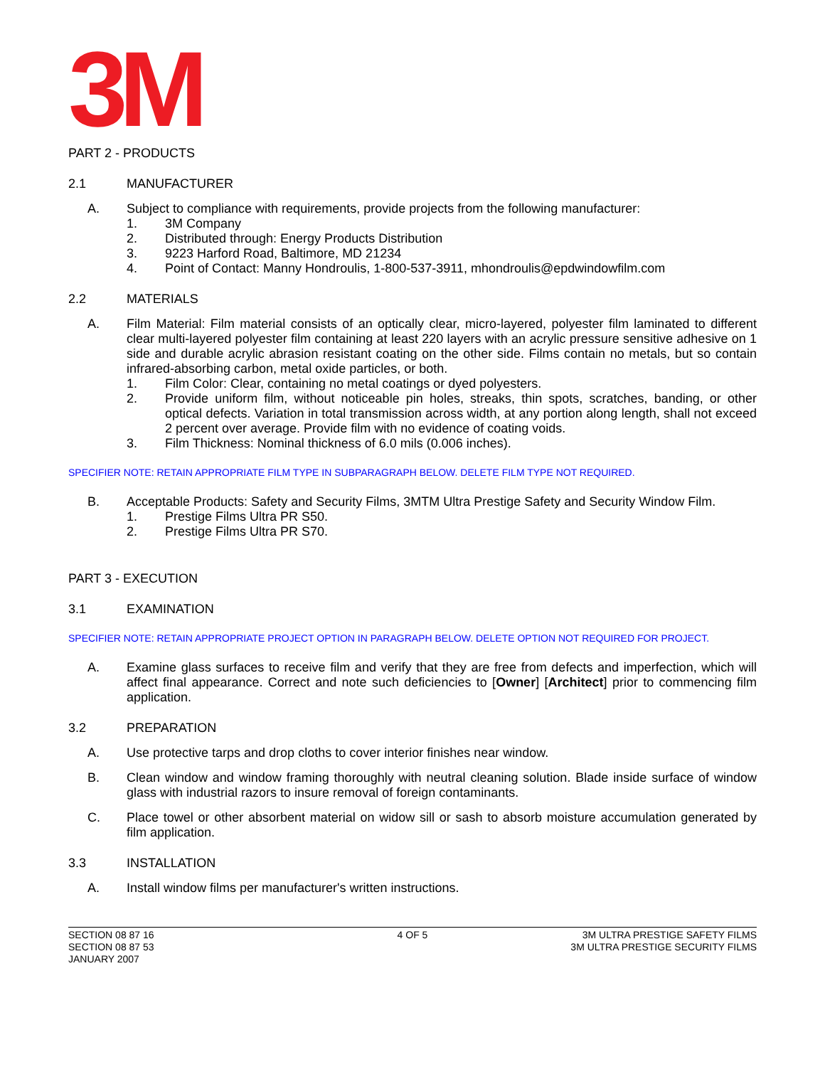3M
PART 2 - PRODUCTS
2.1 MANUFACTURER
A. Subject to compliance with requirements, provide projects from the following manufacturer:
1. 3M Company
2. Distributed through: Energy Products Distribution
3. 9223 Harford Road, Baltimore, MD 21234
4. Point of Contact: Manny Hondroulis, 1-800-537-3911, mhondroulis@epdwindowfilm.com
2.2 MATERIALS
A. Film Material: Film material consists of an optically clear, micro-layered, polyester film laminated to different clear multi-layered polyester film containing at least 220 layers with an acrylic pressure sensitive adhesive on 1 side and durable acrylic abrasion resistant coating on the other side. Films contain no metals, but so contain infrared-absorbing carbon, metal oxide particles, or both.
1. Film Color: Clear, containing no metal coatings or dyed polyesters.
2. Provide uniform film, without noticeable pin holes, streaks, thin spots, scratches, banding, or other optical defects. Variation in total transmission across width, at any portion along length, shall not exceed 2 percent over average. Provide film with no evidence of coating voids.
3. Film Thickness: Nominal thickness of 6.0 mils (0.006 inches).
SPECIFIER NOTE: RETAIN APPROPRIATE FILM TYPE IN SUBPARAGRAPH BELOW. DELETE FILM TYPE NOT REQUIRED.
B. Acceptable Products: Safety and Security Films, 3MTM Ultra Prestige Safety and Security Window Film.
1. Prestige Films Ultra PR S50.
2. Prestige Films Ultra PR S70.
PART 3 - EXECUTION
3.1 EXAMINATION
SPECIFIER NOTE: RETAIN APPROPRIATE PROJECT OPTION IN PARAGRAPH BELOW. DELETE OPTION NOT REQUIRED FOR PROJECT.
A. Examine glass surfaces to receive film and verify that they are free from defects and imperfection, which will affect final appearance. Correct and note such deficiencies to [Owner] [Architect] prior to commencing film application.
3.2 PREPARATION
A. Use protective tarps and drop cloths to cover interior finishes near window.
B. Clean window and window framing thoroughly with neutral cleaning solution. Blade inside surface of window glass with industrial razors to insure removal of foreign contaminants.
C. Place towel or other absorbent material on widow sill or sash to absorb moisture accumulation generated by film application.
3.3 INSTALLATION
A. Install window films per manufacturer's written instructions.
SECTION 08 87 16
SECTION 08 87 53
JANUARY 2007
4 OF 5 3M ULTRA PRESTIGE SAFETY FILMS
3M ULTRA PRESTIGE SECURITY FILMS